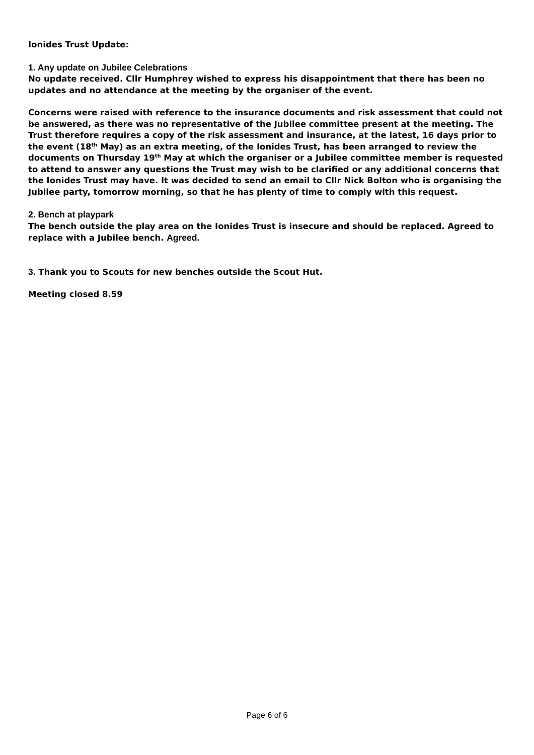Ionides Trust Update:
1. Any update on Jubilee Celebrations
No update received. Cllr Humphrey wished to express his disappointment that there has been no updates and no attendance at the meeting by the organiser of the event.
Concerns were raised with reference to the insurance documents and risk assessment that could not be answered, as there was no representative of the Jubilee committee present at the meeting. The Trust therefore requires a copy of the risk assessment and insurance, at the latest, 16 days prior to the event (18<sup>th</sup> May) as an extra meeting, of the Ionides Trust, has been arranged to review the documents on Thursday 19<sup>th</sup> May at which the organiser or a Jubilee committee member is requested to attend to answer any questions the Trust may wish to be clarified or any additional concerns that the Ionides Trust may have. It was decided to send an email to Cllr Nick Bolton who is organising the Jubilee party, tomorrow morning, so that he has plenty of time to comply with this request.
2. Bench at playpark
The bench outside the play area on the Ionides Trust is insecure and should be replaced. Agreed to replace with a Jubilee bench. Agreed.
3. Thank you to Scouts for new benches outside the Scout Hut.
Meeting closed 8.59
Page 6 of 6